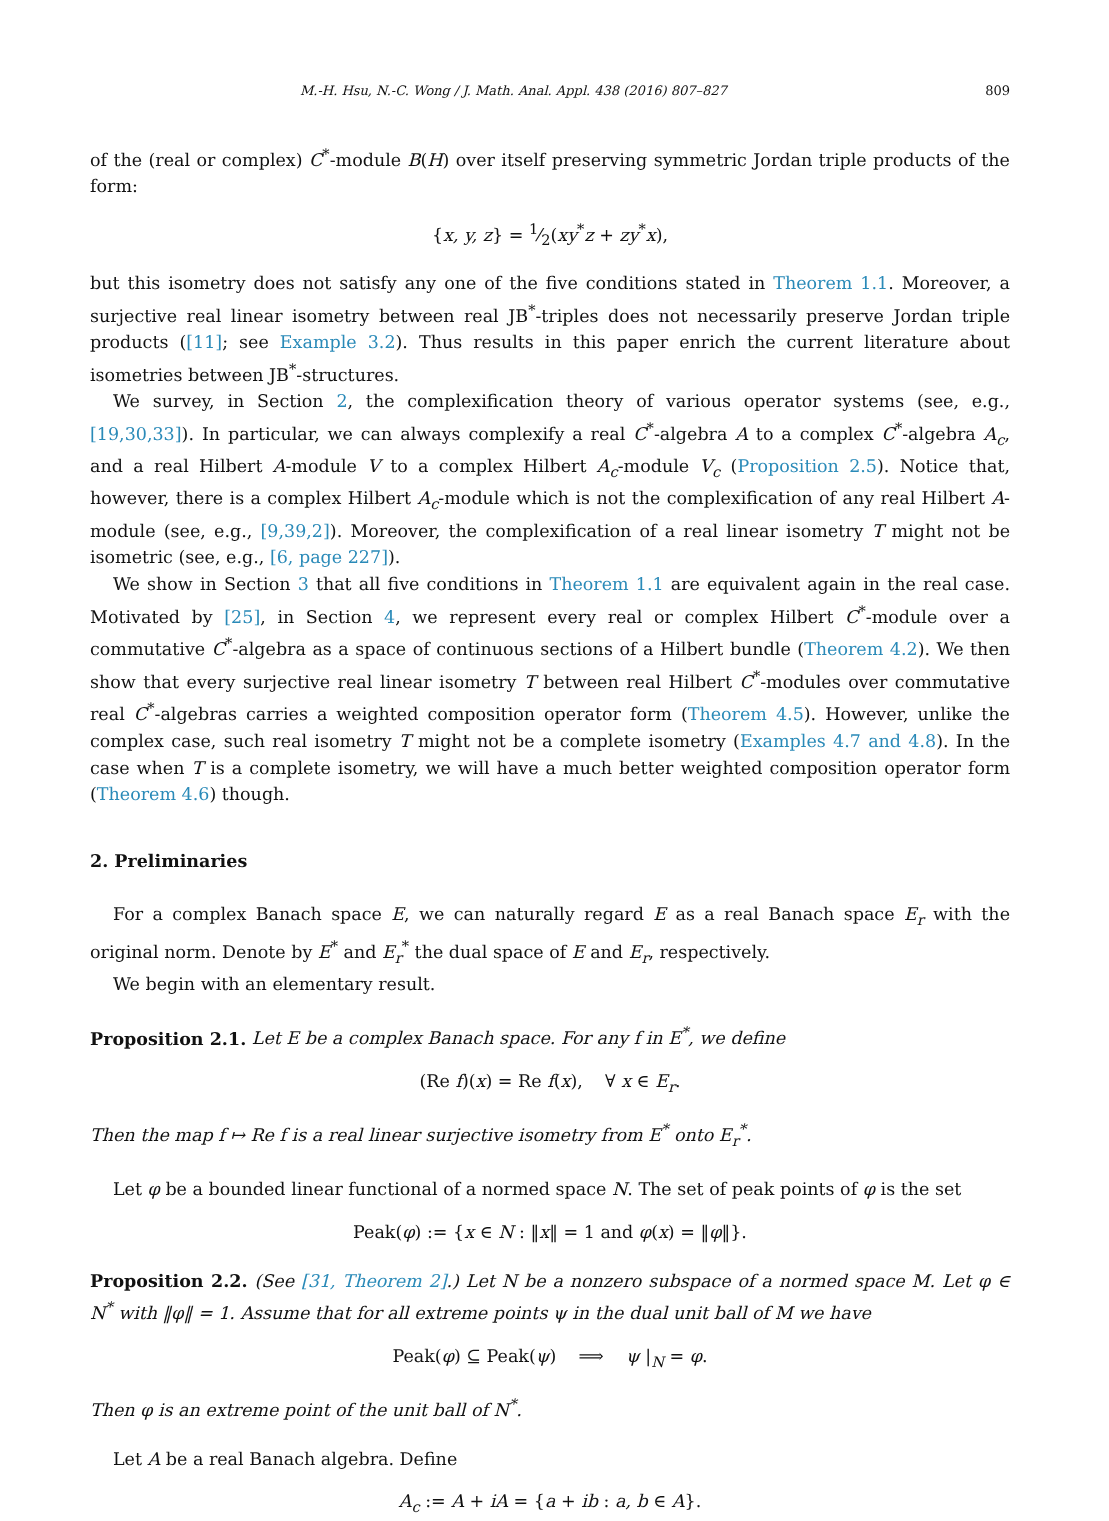M.-H. Hsu, N.-C. Wong / J. Math. Anal. Appl. 438 (2016) 807–827 809
of the (real or complex) C<sup>*</sup>-module B(H) over itself preserving symmetric Jordan triple products of the form:
{x, y, z} = 1⁄2(xy<sup>*</sup>z + zy<sup>*</sup>x),
but this isometry does not satisfy any one of the five conditions stated in Theorem 1.1. Moreover, a surjective real linear isometry between real JB<sup>*</sup>-triples does not necessarily preserve Jordan triple products ([11]; see Example 3.2). Thus results in this paper enrich the current literature about isometries between JB<sup>*</sup>-structures.
We survey, in Section 2, the complexification theory of various operator systems (see, e.g., [19,30,33]). In particular, we can always complexify a real C<sup>*</sup>-algebra A to a complex C<sup>*</sup>-algebra A<sub>c</sub>, and a real Hilbert A-module V to a complex Hilbert A<sub>c</sub>-module V<sub>c</sub> (Proposition 2.5). Notice that, however, there is a complex Hilbert A<sub>c</sub>-module which is not the complexification of any real Hilbert A-module (see, e.g., [9,39,2]). Moreover, the complexification of a real linear isometry T might not be isometric (see, e.g., [6, page 227]).
We show in Section 3 that all five conditions in Theorem 1.1 are equivalent again in the real case. Motivated by [25], in Section 4, we represent every real or complex Hilbert C<sup>*</sup>-module over a commutative C<sup>*</sup>-algebra as a space of continuous sections of a Hilbert bundle (Theorem 4.2). We then show that every surjective real linear isometry T between real Hilbert C<sup>*</sup>-modules over commutative real C<sup>*</sup>-algebras carries a weighted composition operator form (Theorem 4.5). However, unlike the complex case, such real isometry T might not be a complete isometry (Examples 4.7 and 4.8). In the case when T is a complete isometry, we will have a much better weighted composition operator form (Theorem 4.6) though.
2. Preliminaries
For a complex Banach space E, we can naturally regard E as a real Banach space E<sub>r</sub> with the original norm. Denote by E<sup>*</sup> and E<sub>r</sub><sup>*</sup> the dual space of E and E<sub>r</sub>, respectively.
We begin with an elementary result.
Proposition 2.1. Let E be a complex Banach space. For any f in E<sup>*</sup>, we define
(Re f)(x) = Re f(x), ∀ x ∈ E<sub>r</sub>.
Then the map f ↦ Re f is a real linear surjective isometry from E<sup>*</sup> onto E<sub>r</sub><sup>*</sup>.
Let φ be a bounded linear functional of a normed space N. The set of peak points of φ is the set
Peak(φ) := {x ∈ N : ‖x‖ = 1 and φ(x) = ‖φ‖}.
Proposition 2.2. (See [31, Theorem 2].) Let N be a nonzero subspace of a normed space M. Let φ ∈ N<sup>*</sup> with ‖φ‖ = 1. Assume that for all extreme points ψ in the dual unit ball of M we have
Peak(φ) ⊆ Peak(ψ) ⟹ ψ |<sub>N</sub> = φ.
Then φ is an extreme point of the unit ball of N<sup>*</sup>.
Let A be a real Banach algebra. Define
A<sub>c</sub> := A + iA = {a + ib : a, b ∈ A}.